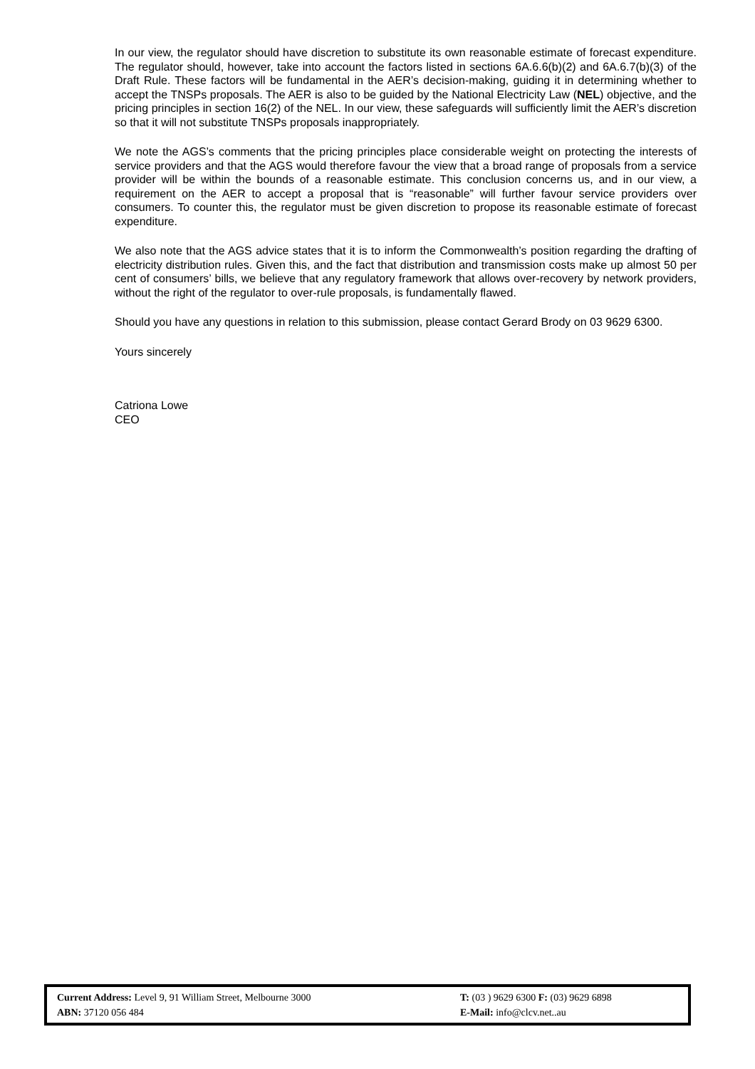In our view, the regulator should have discretion to substitute its own reasonable estimate of forecast expenditure. The regulator should, however, take into account the factors listed in sections 6A.6.6(b)(2) and 6A.6.7(b)(3) of the Draft Rule. These factors will be fundamental in the AER’s decision-making, guiding it in determining whether to accept the TNSPs proposals. The AER is also to be guided by the National Electricity Law (NEL) objective, and the pricing principles in section 16(2) of the NEL. In our view, these safeguards will sufficiently limit the AER’s discretion so that it will not substitute TNSPs proposals inappropriately.
We note the AGS’s comments that the pricing principles place considerable weight on protecting the interests of service providers and that the AGS would therefore favour the view that a broad range of proposals from a service provider will be within the bounds of a reasonable estimate. This conclusion concerns us, and in our view, a requirement on the AER to accept a proposal that is “reasonable” will further favour service providers over consumers. To counter this, the regulator must be given discretion to propose its reasonable estimate of forecast expenditure.
We also note that the AGS advice states that it is to inform the Commonwealth’s position regarding the drafting of electricity distribution rules. Given this, and the fact that distribution and transmission costs make up almost 50 per cent of consumers’ bills, we believe that any regulatory framework that allows over-recovery by network providers, without the right of the regulator to over-rule proposals, is fundamentally flawed.
Should you have any questions in relation to this submission, please contact Gerard Brody on 03 9629 6300.
Yours sincerely
Catriona Lowe
CEO
Current Address: Level 9, 91 William Street, Melbourne 3000
ABN: 37120 056 484
T: (03 ) 9629 6300 F: (03) 9629 6898
E-Mail: info@clcv.net..au